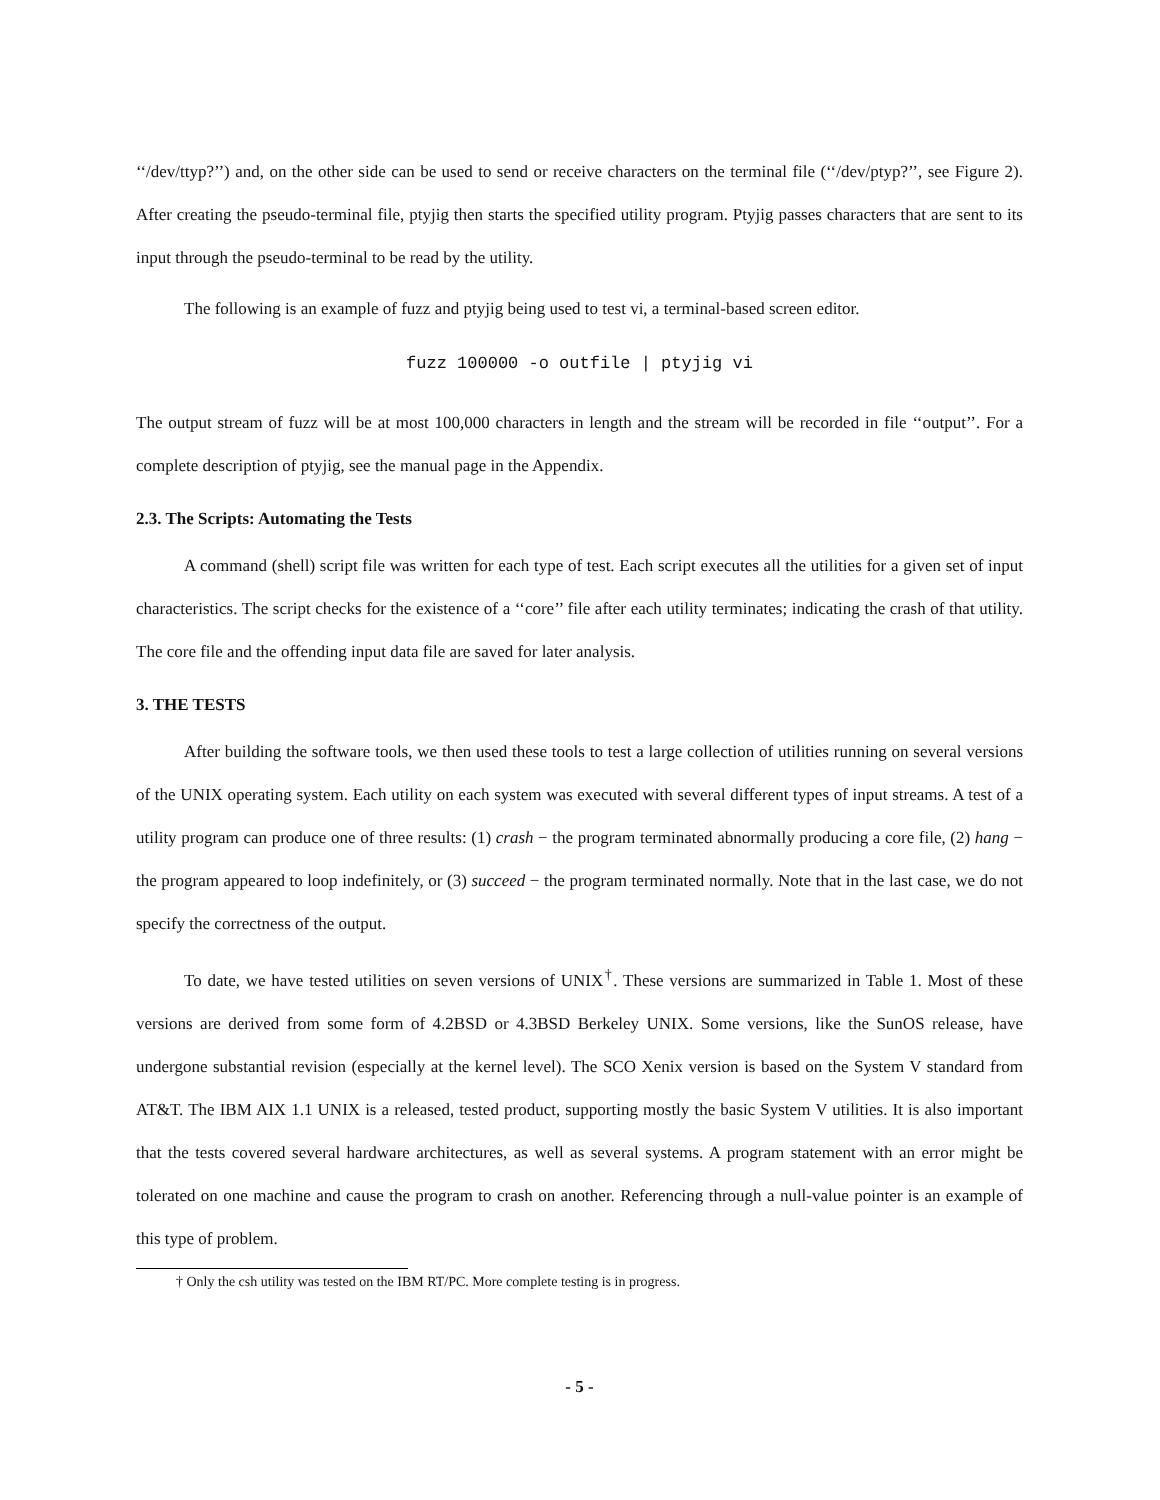‘‘/dev/ttyp?’’) and, on the other side can be used to send or receive characters on the terminal file (‘‘/dev/ptyp?’’, see Figure 2). After creating the pseudo-terminal file, ptyjig then starts the specified utility program. Ptyjig passes characters that are sent to its input through the pseudo-terminal to be read by the utility.
The following is an example of fuzz and ptyjig being used to test vi, a terminal-based screen editor.
fuzz 100000 -o outfile | ptyjig vi
The output stream of fuzz will be at most 100,000 characters in length and the stream will be recorded in file ‘‘output’’. For a complete description of ptyjig, see the manual page in the Appendix.
2.3. The Scripts: Automating the Tests
A command (shell) script file was written for each type of test. Each script executes all the utilities for a given set of input characteristics. The script checks for the existence of a ‘‘core’’ file after each utility terminates; indicating the crash of that utility. The core file and the offending input data file are saved for later analysis.
3. THE TESTS
After building the software tools, we then used these tools to test a large collection of utilities running on several versions of the UNIX operating system. Each utility on each system was executed with several different types of input streams. A test of a utility program can produce one of three results: (1) crash − the program terminated abnormally producing a core file, (2) hang − the program appeared to loop indefinitely, or (3) succeed − the program terminated normally. Note that in the last case, we do not specify the correctness of the output.
To date, we have tested utilities on seven versions of UNIX<sup>†</sup>. These versions are summarized in Table 1. Most of these versions are derived from some form of 4.2BSD or 4.3BSD Berkeley UNIX. Some versions, like the SunOS release, have undergone substantial revision (especially at the kernel level). The SCO Xenix version is based on the System V standard from AT&T. The IBM AIX 1.1 UNIX is a released, tested product, supporting mostly the basic System V utilities. It is also important that the tests covered several hardware architectures, as well as several systems. A program statement with an error might be tolerated on one machine and cause the program to crash on another. Referencing through a null-value pointer is an example of this type of problem.
† Only the csh utility was tested on the IBM RT/PC. More complete testing is in progress.
- 5 -